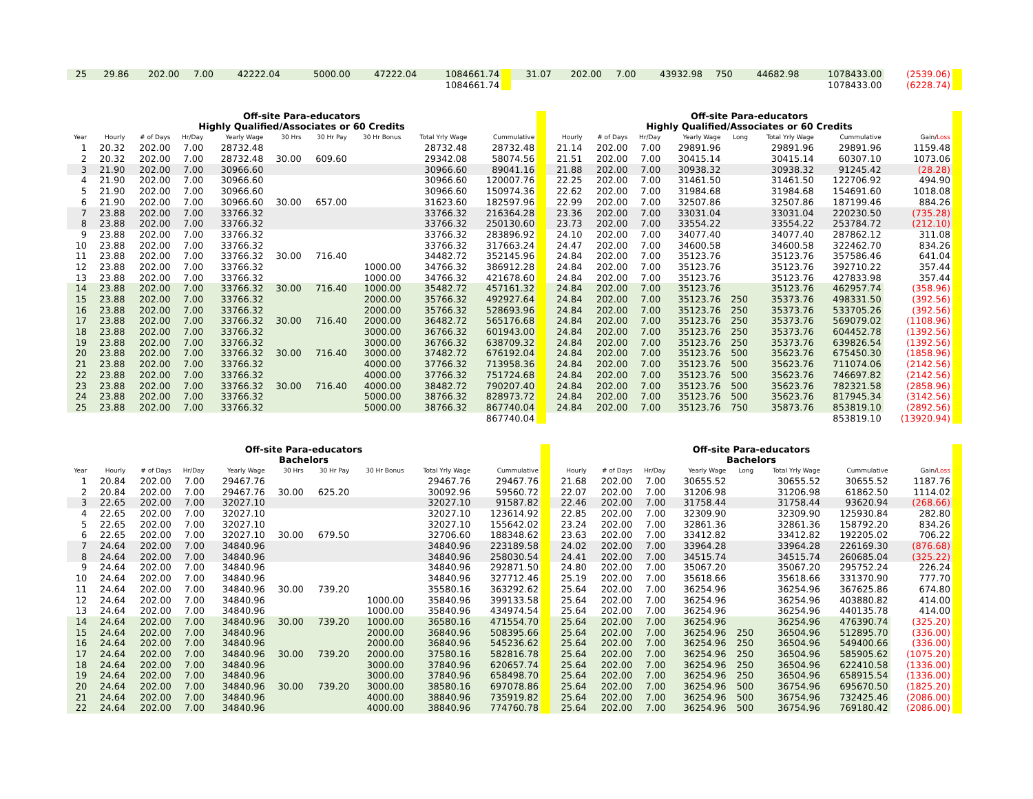| 25 | 29.86 | 202.00 | 7.00 | 42222.04 | | | 5000.00 | 47222.04 | 1084661.74 | | 31.07 | 202.00 | 7.00 | 43932.98 | 750 | 44682.98 | 1078433.00 | (2539.06) | |
| | | | | | | | | | 1084661.74 | | | | | | | | 1078433.00 | (6228.74) | |
| Off-site Para-educators Highly Qualified/Associates or 60 Credits | | | | | | | | | | | Off-site Para-educators Highly Qualified/Associates or 60 Credits | | | | | | | | |
| Year | Hourly | # of Days | Hr/Day | Yearly Wage | 30 Hrs | 30 Hr Pay | 30 Hr Bonus | Total Yrly Wage | Cummulative | | Hourly | # of Days | Hr/Day | Yearly Wage | Long | Total Yrly Wage | Cummulative | Gain/ Loss | |
| 1 | 20.32 | 202.00 | 7.00 | 28732.48 | | | | 28732.48 | 28732.48 | | 21.14 | 202.00 | 7.00 | 29891.96 | | 29891.96 | 29891.96 | 1159.48 | |
| 2 | 20.32 | 202.00 | 7.00 | 28732.48 | 30.00 | 609.60 | | 29342.08 | 58074.56 | | 21.51 | 202.00 | 7.00 | 30415.14 | | 30415.14 | 60307.10 | 1073.06 | |
| 3 | 21.90 | 202.00 | 7.00 | 30966.60 | | | | 30966.60 | 89041.16 | | 21.88 | 202.00 | 7.00 | 30938.32 | | 30938.32 | 91245.42 | (28.28) | |
| 4 | 21.90 | 202.00 | 7.00 | 30966.60 | | | | 30966.60 | 120007.76 | | 22.25 | 202.00 | 7.00 | 31461.50 | | 31461.50 | 122706.92 | 494.90 | |
| 5 | 21.90 | 202.00 | 7.00 | 30966.60 | | | | 30966.60 | 150974.36 | | 22.62 | 202.00 | 7.00 | 31984.68 | | 31984.68 | 154691.60 | 1018.08 | |
| 6 | 21.90 | 202.00 | 7.00 | 30966.60 | 30.00 | 657.00 | | 31623.60 | 182597.96 | | 22.99 | 202.00 | 7.00 | 32507.86 | | 32507.86 | 187199.46 | 884.26 | |
| 7 | 23.88 | 202.00 | 7.00 | 33766.32 | | | | 33766.32 | 216364.28 | | 23.36 | 202.00 | 7.00 | 33031.04 | | 33031.04 | 220230.50 | (735.28) | |
| 8 | 23.88 | 202.00 | 7.00 | 33766.32 | | | | 33766.32 | 250130.60 | | 23.73 | 202.00 | 7.00 | 33554.22 | | 33554.22 | 253784.72 | (212.10) | |
| 9 | 23.88 | 202.00 | 7.00 | 33766.32 | | | | 33766.32 | 283896.92 | | 24.10 | 202.00 | 7.00 | 34077.40 | | 34077.40 | 287862.12 | 311.08 | |
| 10 | 23.88 | 202.00 | 7.00 | 33766.32 | | | | 33766.32 | 317663.24 | | 24.47 | 202.00 | 7.00 | 34600.58 | | 34600.58 | 322462.70 | 834.26 | |
| 11 | 23.88 | 202.00 | 7.00 | 33766.32 | 30.00 | 716.40 | | 34482.72 | 352145.96 | | 24.84 | 202.00 | 7.00 | 35123.76 | | 35123.76 | 357586.46 | 641.04 | |
| 12 | 23.88 | 202.00 | 7.00 | 33766.32 | | | 1000.00 | 34766.32 | 386912.28 | | 24.84 | 202.00 | 7.00 | 35123.76 | | 35123.76 | 392710.22 | 357.44 | |
| 13 | 23.88 | 202.00 | 7.00 | 33766.32 | | | 1000.00 | 34766.32 | 421678.60 | | 24.84 | 202.00 | 7.00 | 35123.76 | | 35123.76 | 427833.98 | 357.44 | |
| 14 | 23.88 | 202.00 | 7.00 | 33766.32 | 30.00 | 716.40 | 1000.00 | 35482.72 | 457161.32 | | 24.84 | 202.00 | 7.00 | 35123.76 | | 35123.76 | 462957.74 | (358.96) | |
| 15 | 23.88 | 202.00 | 7.00 | 33766.32 | | | 2000.00 | 35766.32 | 492927.64 | | 24.84 | 202.00 | 7.00 | 35123.76 | 250 | 35373.76 | 498331.50 | (392.56) | |
| 16 | 23.88 | 202.00 | 7.00 | 33766.32 | | | 2000.00 | 35766.32 | 528693.96 | | 24.84 | 202.00 | 7.00 | 35123.76 | 250 | 35373.76 | 533705.26 | (392.56) | |
| 17 | 23.88 | 202.00 | 7.00 | 33766.32 | 30.00 | 716.40 | 2000.00 | 36482.72 | 565176.68 | | 24.84 | 202.00 | 7.00 | 35123.76 | 250 | 35373.76 | 569079.02 | (1108.96) | |
| 18 | 23.88 | 202.00 | 7.00 | 33766.32 | | | 3000.00 | 36766.32 | 601943.00 | | 24.84 | 202.00 | 7.00 | 35123.76 | 250 | 35373.76 | 604452.78 | (1392.56) | |
| 19 | 23.88 | 202.00 | 7.00 | 33766.32 | | | 3000.00 | 36766.32 | 638709.32 | | 24.84 | 202.00 | 7.00 | 35123.76 | 250 | 35373.76 | 639826.54 | (1392.56) | |
| 20 | 23.88 | 202.00 | 7.00 | 33766.32 | 30.00 | 716.40 | 3000.00 | 37482.72 | 676192.04 | | 24.84 | 202.00 | 7.00 | 35123.76 | 500 | 35623.76 | 675450.30 | (1858.96) | |
| 21 | 23.88 | 202.00 | 7.00 | 33766.32 | | | 4000.00 | 37766.32 | 713958.36 | | 24.84 | 202.00 | 7.00 | 35123.76 | 500 | 35623.76 | 711074.06 | (2142.56) | |
| 22 | 23.88 | 202.00 | 7.00 | 33766.32 | | | 4000.00 | 37766.32 | 751724.68 | | 24.84 | 202.00 | 7.00 | 35123.76 | 500 | 35623.76 | 746697.82 | (2142.56) | |
| 23 | 23.88 | 202.00 | 7.00 | 33766.32 | 30.00 | 716.40 | 4000.00 | 38482.72 | 790207.40 | | 24.84 | 202.00 | 7.00 | 35123.76 | 500 | 35623.76 | 782321.58 | (2858.96) | |
| 24 | 23.88 | 202.00 | 7.00 | 33766.32 | | | 5000.00 | 38766.32 | 828973.72 | | 24.84 | 202.00 | 7.00 | 35123.76 | 500 | 35623.76 | 817945.34 | (3142.56) | |
| 25 | 23.88 | 202.00 | 7.00 | 33766.32 | | | 5000.00 | 38766.32 | 867740.04 | | 24.84 | 202.00 | 7.00 | 35123.76 | 750 | 35873.76 | 853819.10 | (2892.56) | |
| | | | | | | | | | 867740.04 | | | | | | | | 853819.10 | (13920.94) | |
| Off-site Para-educators Bachelors | | | | | | | | | | | Off-site Para-educators Bachelors | | | | | | | | |
| Year | Hourly | # of Days | Hr/Day | Yearly Wage | 30 Hrs | 30 Hr Pay | 30 Hr Bonus | Total Yrly Wage | Cummulative | | Hourly | # of Days | Hr/Day | Yearly Wage | Long | Total Yrly Wage | Cummulative | Gain/ Loss | |
| 1 | 20.84 | 202.00 | 7.00 | 29467.76 | | | | 29467.76 | 29467.76 | | 21.68 | 202.00 | 7.00 | 30655.52 | | 30655.52 | 30655.52 | 1187.76 | |
| 2 | 20.84 | 202.00 | 7.00 | 29467.76 | 30.00 | 625.20 | | 30092.96 | 59560.72 | | 22.07 | 202.00 | 7.00 | 31206.98 | | 31206.98 | 61862.50 | 1114.02 | |
| 3 | 22.65 | 202.00 | 7.00 | 32027.10 | | | | 32027.10 | 91587.82 | | 22.46 | 202.00 | 7.00 | 31758.44 | | 31758.44 | 93620.94 | (268.66) | |
| 4 | 22.65 | 202.00 | 7.00 | 32027.10 | | | | 32027.10 | 123614.92 | | 22.85 | 202.00 | 7.00 | 32309.90 | | 32309.90 | 125930.84 | 282.80 | |
| 5 | 22.65 | 202.00 | 7.00 | 32027.10 | | | | 32027.10 | 155642.02 | | 23.24 | 202.00 | 7.00 | 32861.36 | | 32861.36 | 158792.20 | 834.26 | |
| 6 | 22.65 | 202.00 | 7.00 | 32027.10 | 30.00 | 679.50 | | 32706.60 | 188348.62 | | 23.63 | 202.00 | 7.00 | 33412.82 | | 33412.82 | 192205.02 | 706.22 | |
| 7 | 24.64 | 202.00 | 7.00 | 34840.96 | | | | 34840.96 | 223189.58 | | 24.02 | 202.00 | 7.00 | 33964.28 | | 33964.28 | 226169.30 | (876.68) | |
| 8 | 24.64 | 202.00 | 7.00 | 34840.96 | | | | 34840.96 | 258030.54 | | 24.41 | 202.00 | 7.00 | 34515.74 | | 34515.74 | 260685.04 | (325.22) | |
| 9 | 24.64 | 202.00 | 7.00 | 34840.96 | | | | 34840.96 | 292871.50 | | 24.80 | 202.00 | 7.00 | 35067.20 | | 35067.20 | 295752.24 | 226.24 | |
| 10 | 24.64 | 202.00 | 7.00 | 34840.96 | | | | 34840.96 | 327712.46 | | 25.19 | 202.00 | 7.00 | 35618.66 | | 35618.66 | 331370.90 | 777.70 | |
| 11 | 24.64 | 202.00 | 7.00 | 34840.96 | 30.00 | 739.20 | | 35580.16 | 363292.62 | | 25.64 | 202.00 | 7.00 | 36254.96 | | 36254.96 | 367625.86 | 674.80 | |
| 12 | 24.64 | 202.00 | 7.00 | 34840.96 | | | 1000.00 | 35840.96 | 399133.58 | | 25.64 | 202.00 | 7.00 | 36254.96 | | 36254.96 | 403880.82 | 414.00 | |
| 13 | 24.64 | 202.00 | 7.00 | 34840.96 | | | 1000.00 | 35840.96 | 434974.54 | | 25.64 | 202.00 | 7.00 | 36254.96 | | 36254.96 | 440135.78 | 414.00 | |
| 14 | 24.64 | 202.00 | 7.00 | 34840.96 | 30.00 | 739.20 | 1000.00 | 36580.16 | 471554.70 | | 25.64 | 202.00 | 7.00 | 36254.96 | | 36254.96 | 476390.74 | (325.20) | |
| 15 | 24.64 | 202.00 | 7.00 | 34840.96 | | | 2000.00 | 36840.96 | 508395.66 | | 25.64 | 202.00 | 7.00 | 36254.96 | 250 | 36504.96 | 512895.70 | (336.00) | |
| 16 | 24.64 | 202.00 | 7.00 | 34840.96 | | | 2000.00 | 36840.96 | 545236.62 | | 25.64 | 202.00 | 7.00 | 36254.96 | 250 | 36504.96 | 549400.66 | (336.00) | |
| 17 | 24.64 | 202.00 | 7.00 | 34840.96 | 30.00 | 739.20 | 2000.00 | 37580.16 | 582816.78 | | 25.64 | 202.00 | 7.00 | 36254.96 | 250 | 36504.96 | 585905.62 | (1075.20) | |
| 18 | 24.64 | 202.00 | 7.00 | 34840.96 | | | 3000.00 | 37840.96 | 620657.74 | | 25.64 | 202.00 | 7.00 | 36254.96 | 250 | 36504.96 | 622410.58 | (1336.00) | |
| 19 | 24.64 | 202.00 | 7.00 | 34840.96 | | | 3000.00 | 37840.96 | 658498.70 | | 25.64 | 202.00 | 7.00 | 36254.96 | 250 | 36504.96 | 658915.54 | (1336.00) | |
| 20 | 24.64 | 202.00 | 7.00 | 34840.96 | 30.00 | 739.20 | 3000.00 | 38580.16 | 697078.86 | | 25.64 | 202.00 | 7.00 | 36254.96 | 500 | 36754.96 | 695670.50 | (1825.20) | |
| 21 | 24.64 | 202.00 | 7.00 | 34840.96 | | | 4000.00 | 38840.96 | 735919.82 | | 25.64 | 202.00 | 7.00 | 36254.96 | 500 | 36754.96 | 732425.46 | (2086.00) | |
| 22 | 24.64 | 202.00 | 7.00 | 34840.96 | | | 4000.00 | 38840.96 | 774760.78 | | 25.64 | 202.00 | 7.00 | 36254.96 | 500 | 36754.96 | 769180.42 | (2086.00) | |